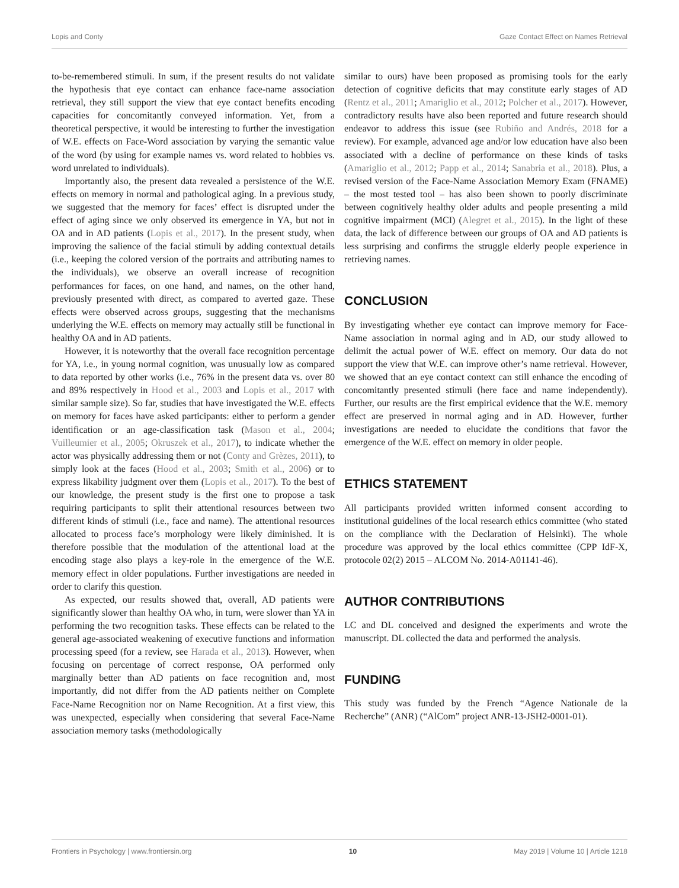Lopis and Conty Gaze Contact Effect on Names Retrieval
to-be-remembered stimuli. In sum, if the present results do not validate the hypothesis that eye contact can enhance face-name association retrieval, they still support the view that eye contact benefits encoding capacities for concomitantly conveyed information. Yet, from a theoretical perspective, it would be interesting to further the investigation of W.E. effects on Face-Word association by varying the semantic value of the word (by using for example names vs. word related to hobbies vs. word unrelated to individuals).
Importantly also, the present data revealed a persistence of the W.E. effects on memory in normal and pathological aging. In a previous study, we suggested that the memory for faces’ effect is disrupted under the effect of aging since we only observed its emergence in YA, but not in OA and in AD patients (Lopis et al., 2017). In the present study, when improving the salience of the facial stimuli by adding contextual details (i.e., keeping the colored version of the portraits and attributing names to the individuals), we observe an overall increase of recognition performances for faces, on one hand, and names, on the other hand, previously presented with direct, as compared to averted gaze. These effects were observed across groups, suggesting that the mechanisms underlying the W.E. effects on memory may actually still be functional in healthy OA and in AD patients.
However, it is noteworthy that the overall face recognition percentage for YA, i.e., in young normal cognition, was unusually low as compared to data reported by other works (i.e., 76% in the present data vs. over 80 and 89% respectively in Hood et al., 2003 and Lopis et al., 2017 with similar sample size). So far, studies that have investigated the W.E. effects on memory for faces have asked participants: either to perform a gender identification or an age-classification task (Mason et al., 2004; Vuilleumier et al., 2005; Okruszek et al., 2017), to indicate whether the actor was physically addressing them or not (Conty and Grèzes, 2011), to simply look at the faces (Hood et al., 2003; Smith et al., 2006) or to express likability judgment over them (Lopis et al., 2017). To the best of our knowledge, the present study is the first one to propose a task requiring participants to split their attentional resources between two different kinds of stimuli (i.e., face and name). The attentional resources allocated to process face’s morphology were likely diminished. It is therefore possible that the modulation of the attentional load at the encoding stage also plays a key-role in the emergence of the W.E. memory effect in older populations. Further investigations are needed in order to clarify this question.
As expected, our results showed that, overall, AD patients were significantly slower than healthy OA who, in turn, were slower than YA in performing the two recognition tasks. These effects can be related to the general age-associated weakening of executive functions and information processing speed (for a review, see Harada et al., 2013). However, when focusing on percentage of correct response, OA performed only marginally better than AD patients on face recognition and, most importantly, did not differ from the AD patients neither on Complete Face-Name Recognition nor on Name Recognition. At a first view, this was unexpected, especially when considering that several Face-Name association memory tasks (methodologically
similar to ours) have been proposed as promising tools for the early detection of cognitive deficits that may constitute early stages of AD (Rentz et al., 2011; Amariglio et al., 2012; Polcher et al., 2017). However, contradictory results have also been reported and future research should endeavor to address this issue (see Rubiño and Andrés, 2018 for a review). For example, advanced age and/or low education have also been associated with a decline of performance on these kinds of tasks (Amariglio et al., 2012; Papp et al., 2014; Sanabria et al., 2018). Plus, a revised version of the Face-Name Association Memory Exam (FNAME) – the most tested tool – has also been shown to poorly discriminate between cognitively healthy older adults and people presenting a mild cognitive impairment (MCI) (Alegret et al., 2015). In the light of these data, the lack of difference between our groups of OA and AD patients is less surprising and confirms the struggle elderly people experience in retrieving names.
CONCLUSION
By investigating whether eye contact can improve memory for Face-Name association in normal aging and in AD, our study allowed to delimit the actual power of W.E. effect on memory. Our data do not support the view that W.E. can improve other’s name retrieval. However, we showed that an eye contact context can still enhance the encoding of concomitantly presented stimuli (here face and name independently). Further, our results are the first empirical evidence that the W.E. memory effect are preserved in normal aging and in AD. However, further investigations are needed to elucidate the conditions that favor the emergence of the W.E. effect on memory in older people.
ETHICS STATEMENT
All participants provided written informed consent according to institutional guidelines of the local research ethics committee (who stated on the compliance with the Declaration of Helsinki). The whole procedure was approved by the local ethics committee (CPP IdF-X, protocole 02(2) 2015 – ALCOM No. 2014-A01141-46).
AUTHOR CONTRIBUTIONS
LC and DL conceived and designed the experiments and wrote the manuscript. DL collected the data and performed the analysis.
FUNDING
This study was funded by the French “Agence Nationale de la Recherche” (ANR) (“AlCom” project ANR-13-JSH2-0001-01).
Frontiers in Psychology | www.frontiersin.org 10 May 2019 | Volume 10 | Article 1218